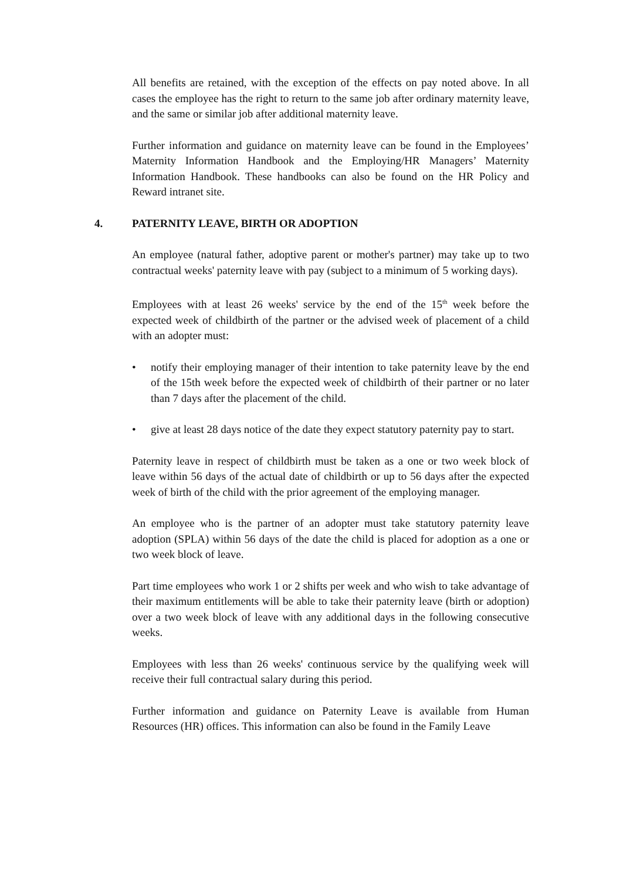All benefits are retained, with the exception of the effects on pay noted above. In all cases the employee has the right to return to the same job after ordinary maternity leave, and the same or similar job after additional maternity leave.
Further information and guidance on maternity leave can be found in the Employees’ Maternity Information Handbook and the Employing/HR Managers’ Maternity Information Handbook. These handbooks can also be found on the HR Policy and Reward intranet site.
4. PATERNITY LEAVE, BIRTH OR ADOPTION
An employee (natural father, adoptive parent or mother's partner) may take up to two contractual weeks' paternity leave with pay (subject to a minimum of 5 working days).
Employees with at least 26 weeks' service by the end of the 15<sup>th</sup> week before the expected week of childbirth of the partner or the advised week of placement of a child with an adopter must:
• notify their employing manager of their intention to take paternity leave by the end of the 15th week before the expected week of childbirth of their partner or no later than 7 days after the placement of the child.
• give at least 28 days notice of the date they expect statutory paternity pay to start.
Paternity leave in respect of childbirth must be taken as a one or two week block of leave within 56 days of the actual date of childbirth or up to 56 days after the expected week of birth of the child with the prior agreement of the employing manager.
An employee who is the partner of an adopter must take statutory paternity leave adoption (SPLA) within 56 days of the date the child is placed for adoption as a one or two week block of leave.
Part time employees who work 1 or 2 shifts per week and who wish to take advantage of their maximum entitlements will be able to take their paternity leave (birth or adoption) over a two week block of leave with any additional days in the following consecutive weeks.
Employees with less than 26 weeks' continuous service by the qualifying week will receive their full contractual salary during this period.
Further information and guidance on Paternity Leave is available from Human Resources (HR) offices. This information can also be found in the Family Leave